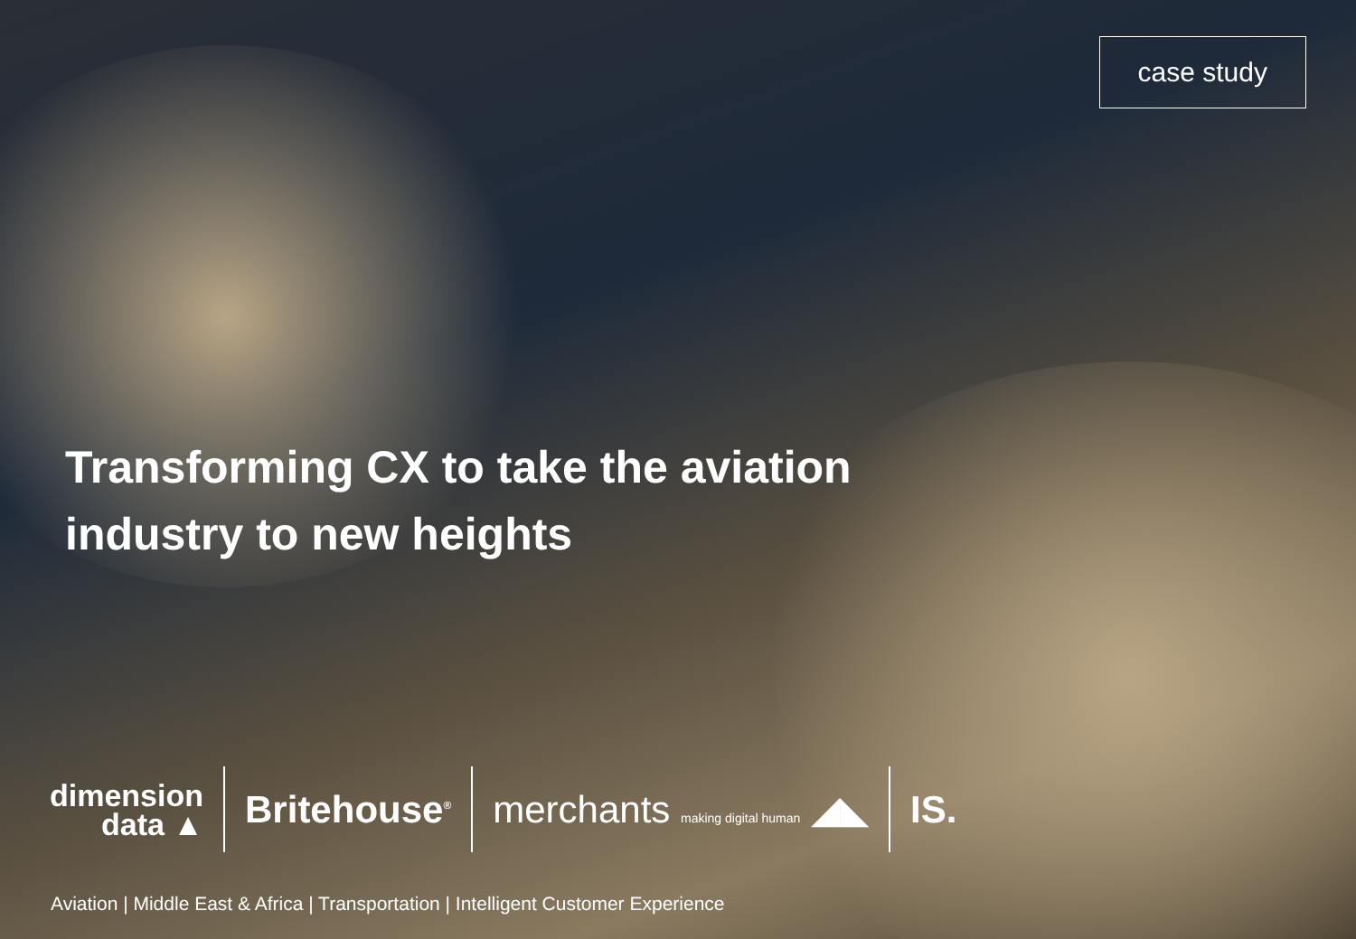case study
Transforming CX to take the aviation industry to new heights
dimension
data ▲
Britehouse<sup>®</sup>
merchants making digital human ◢◣
IS.
Aviation | Middle East & Africa | Transportation | Intelligent Customer Experience